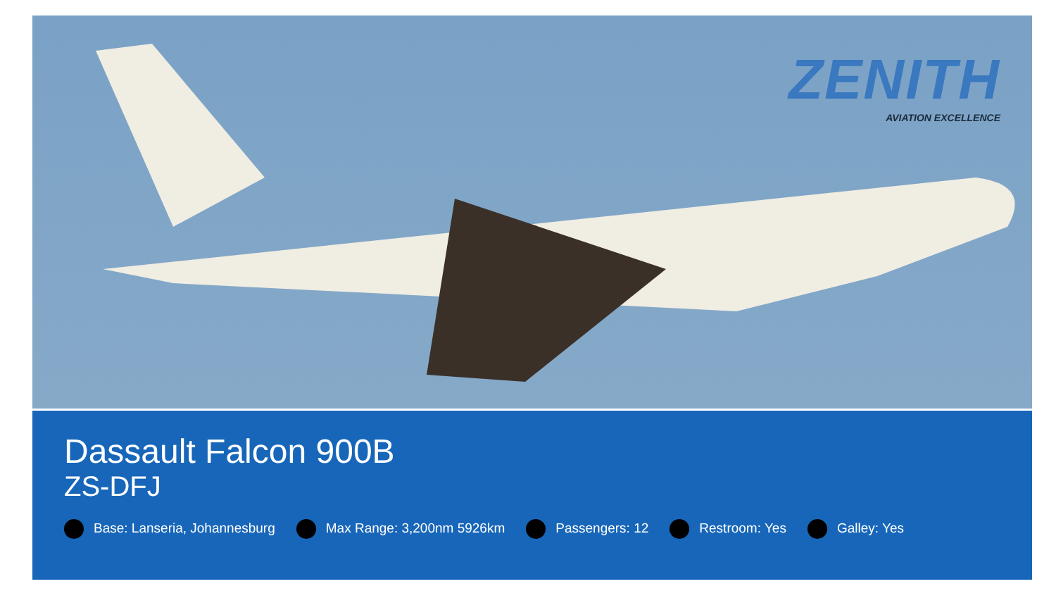ZENITH
AVIATION EXCELLENCE
Dassault Falcon 900B
ZS-DFJ
Base: Lanseria, Johannesburg Max Range: 3,200nm 5926km Passengers: 12 Restroom: Yes Galley: Yes